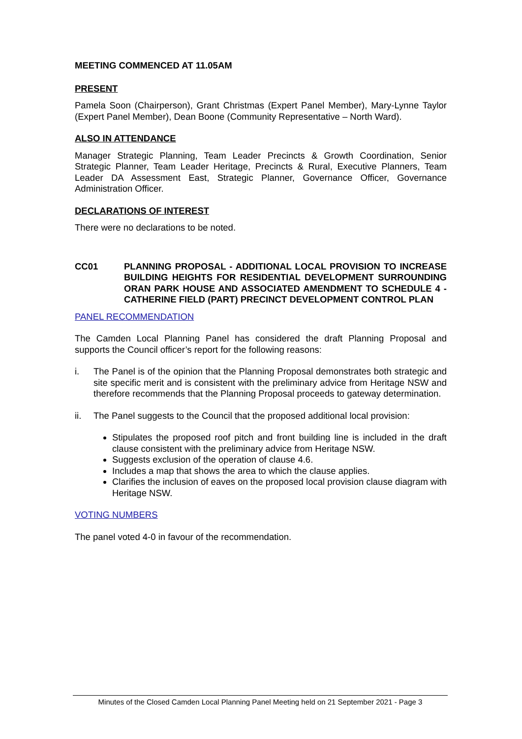MEETING COMMENCED AT 11.05AM
PRESENT
Pamela Soon (Chairperson), Grant Christmas (Expert Panel Member), Mary-Lynne Taylor (Expert Panel Member), Dean Boone (Community Representative – North Ward).
ALSO IN ATTENDANCE
Manager Strategic Planning, Team Leader Precincts & Growth Coordination, Senior Strategic Planner, Team Leader Heritage, Precincts & Rural, Executive Planners, Team Leader DA Assessment East, Strategic Planner, Governance Officer, Governance Administration Officer.
DECLARATIONS OF INTEREST
There were no declarations to be noted.
CC01 PLANNING PROPOSAL - ADDITIONAL LOCAL PROVISION TO INCREASE BUILDING HEIGHTS FOR RESIDENTIAL DEVELOPMENT SURROUNDING ORAN PARK HOUSE AND ASSOCIATED AMENDMENT TO SCHEDULE 4 - CATHERINE FIELD (PART) PRECINCT DEVELOPMENT CONTROL PLAN
PANEL RECOMMENDATION
The Camden Local Planning Panel has considered the draft Planning Proposal and supports the Council officer’s report for the following reasons:
i. The Panel is of the opinion that the Planning Proposal demonstrates both strategic and site specific merit and is consistent with the preliminary advice from Heritage NSW and therefore recommends that the Planning Proposal proceeds to gateway determination.
ii. The Panel suggests to the Council that the proposed additional local provision:
Stipulates the proposed roof pitch and front building line is included in the draft clause consistent with the preliminary advice from Heritage NSW.
Suggests exclusion of the operation of clause 4.6.
Includes a map that shows the area to which the clause applies.
Clarifies the inclusion of eaves on the proposed local provision clause diagram with Heritage NSW.
VOTING NUMBERS
The panel voted 4-0 in favour of the recommendation.
Minutes of the Closed Camden Local Planning Panel Meeting held on 21 September 2021 - Page 3